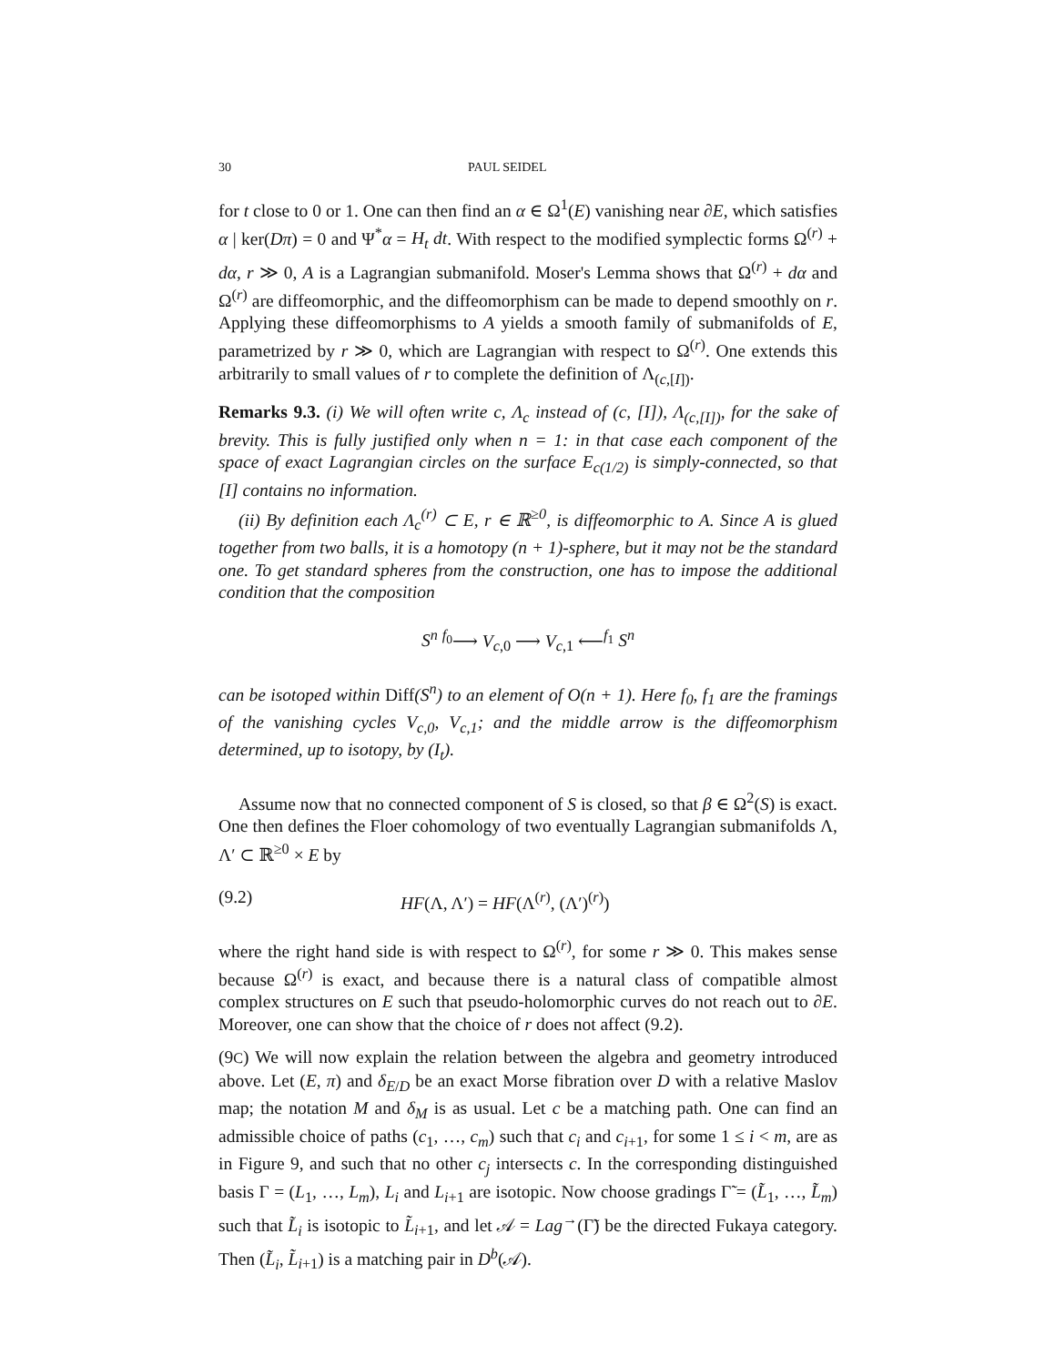30 PAUL SEIDEL
for t close to 0 or 1. One can then find an α ∈ Ω<sup>1</sup>(E) vanishing near ∂E, which satisfies α | ker(Dπ) = 0 and Ψ<sup>*</sup>α = H<sub>t</sub> dt. With respect to the modified symplectic forms Ω<sup>(r)</sup> + dα, r ≫ 0, A is a Lagrangian submanifold. Moser's Lemma shows that Ω<sup>(r)</sup> + dα and Ω<sup>(r)</sup> are diffeomorphic, and the diffeomorphism can be made to depend smoothly on r. Applying these diffeomorphisms to A yields a smooth family of submanifolds of E, parametrized by r ≫ 0, which are Lagrangian with respect to Ω<sup>(r)</sup>. One extends this arbitrarily to small values of r to complete the definition of Λ<sub>(c,[I])</sub>.
Remarks 9.3. (i) We will often write c, Λ<sub>c</sub> instead of (c, [I]), Λ<sub>(c,[I])</sub>, for the sake of brevity. This is fully justified only when n = 1: in that case each component of the space of exact Lagrangian circles on the surface E<sub>c(1/2)</sub> is simply-connected, so that [I] contains no information.
(ii) By definition each Λ<sub>c</sub><sup>(r)</sup> ⊂ E, r ∈ ℝ<sup>≥0</sup>, is diffeomorphic to A. Since A is glued together from two balls, it is a homotopy (n + 1)-sphere, but it may not be the standard one. To get standard spheres from the construction, one has to impose the additional condition that the composition
S<sup>n</sup> <sup>f<sub>0</sub></sup>⟶ V<sub>c,0</sub> ⟶ V<sub>c,1</sub> ⟵<sup>f<sub>1</sub></sup> S<sup>n</sup>
can be isotoped within Diff(S<sup>n</sup>) to an element of O(n + 1). Here f<sub>0</sub>, f<sub>1</sub> are the framings of the vanishing cycles V<sub>c,0</sub>, V<sub>c,1</sub>; and the middle arrow is the diffeomorphism determined, up to isotopy, by (I<sub>t</sub>).
Assume now that no connected component of S is closed, so that β ∈ Ω<sup>2</sup>(S) is exact. One then defines the Floer cohomology of two eventually Lagrangian submanifolds Λ, Λ′ ⊂ ℝ<sup>≥0</sup> × E by
(9.2) HF(Λ, Λ′) = HF(Λ<sup>(r)</sup>, (Λ′)<sup>(r)</sup>)
where the right hand side is with respect to Ω<sup>(r)</sup>, for some r ≫ 0. This makes sense because Ω<sup>(r)</sup> is exact, and because there is a natural class of compatible almost complex structures on E such that pseudo-holomorphic curves do not reach out to ∂E. Moreover, one can show that the choice of r does not affect (9.2).
(9C) We will now explain the relation between the algebra and geometry introduced above. Let (E, π) and δ<sub>E/D</sub> be an exact Morse fibration over D with a relative Maslov map; the notation M and δ<sub>M</sub> is as usual. Let c be a matching path. One can find an admissible choice of paths (c<sub>1</sub>, …, c<sub>m</sub>) such that c<sub>i</sub> and c<sub>i+1</sub>, for some 1 ≤ i < m, are as in Figure 9, and such that no other c<sub>j</sub> intersects c. In the corresponding distinguished basis Γ = (L<sub>1</sub>, …, L<sub>m</sub>), L<sub>i</sub> and L<sub>i+1</sub> are isotopic. Now choose gradings Γ̃ = (L̃<sub>1</sub>, …, L̃<sub>m</sub>) such that L̃<sub>i</sub> is isotopic to L̃<sub>i+1</sub>, and let 𝒜 = Lag<sup>→</sup>(Γ̃) be the directed Fukaya category. Then (L̃<sub>i</sub>, L̃<sub>i+1</sub>) is a matching pair in D<sup>b</sup>(𝒜).